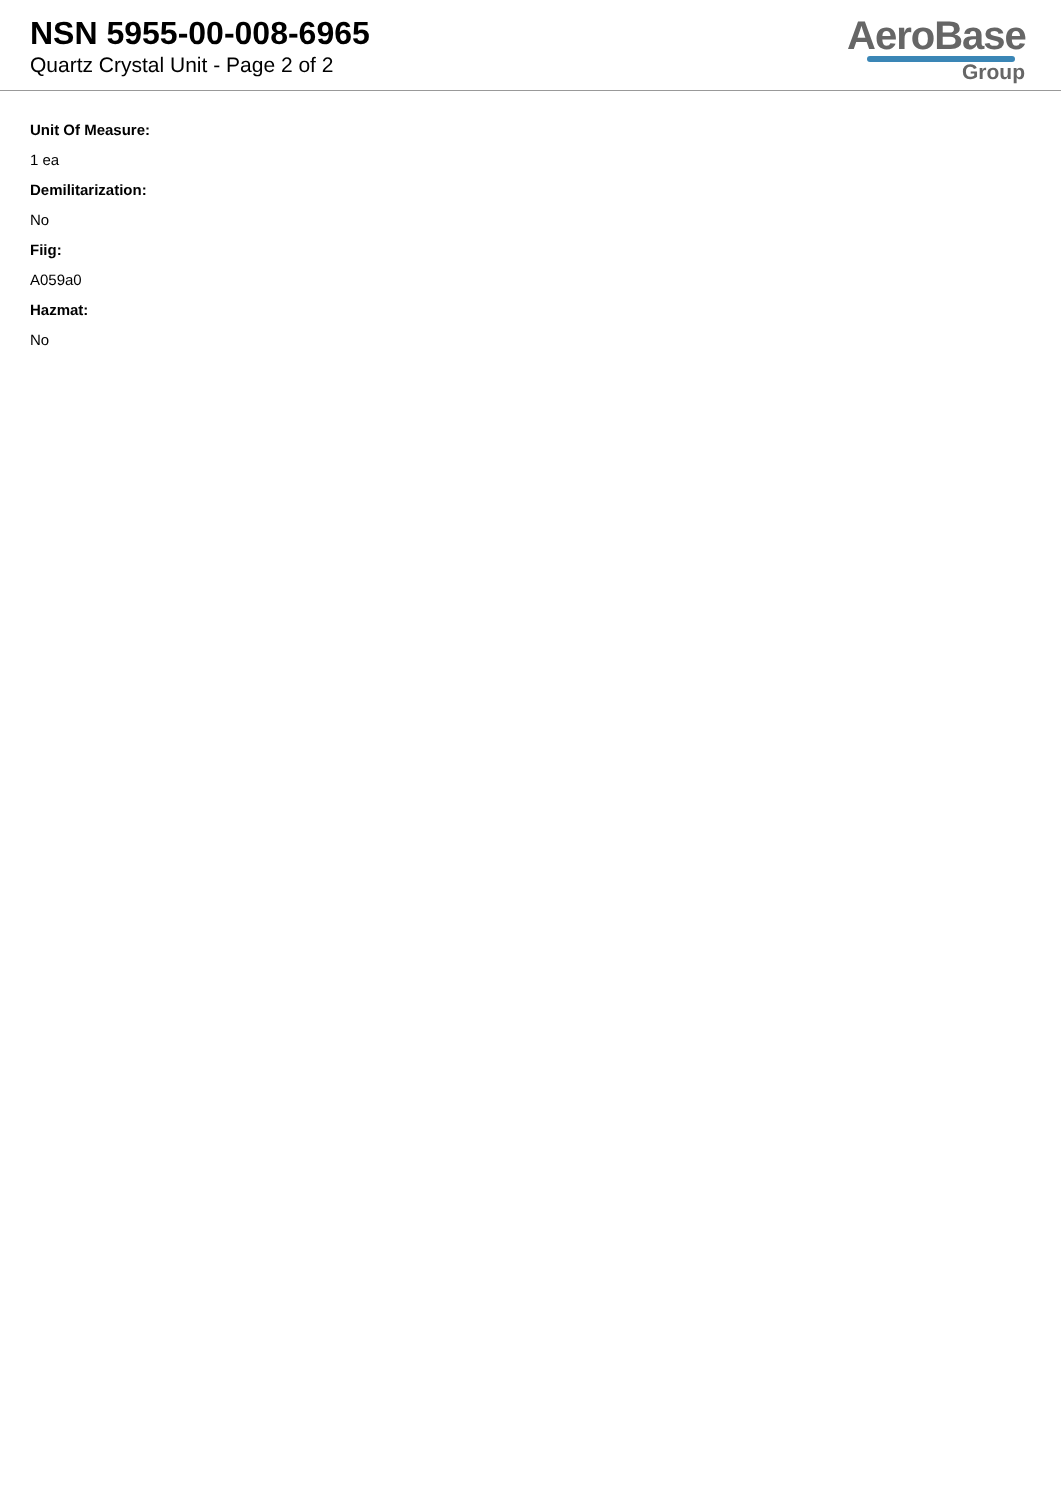NSN 5955-00-008-6965
Quartz Crystal Unit - Page 2 of 2
AeroBase
Group
Unit Of Measure:
1 ea
Demilitarization:
No
Fiig:
A059a0
Hazmat:
No